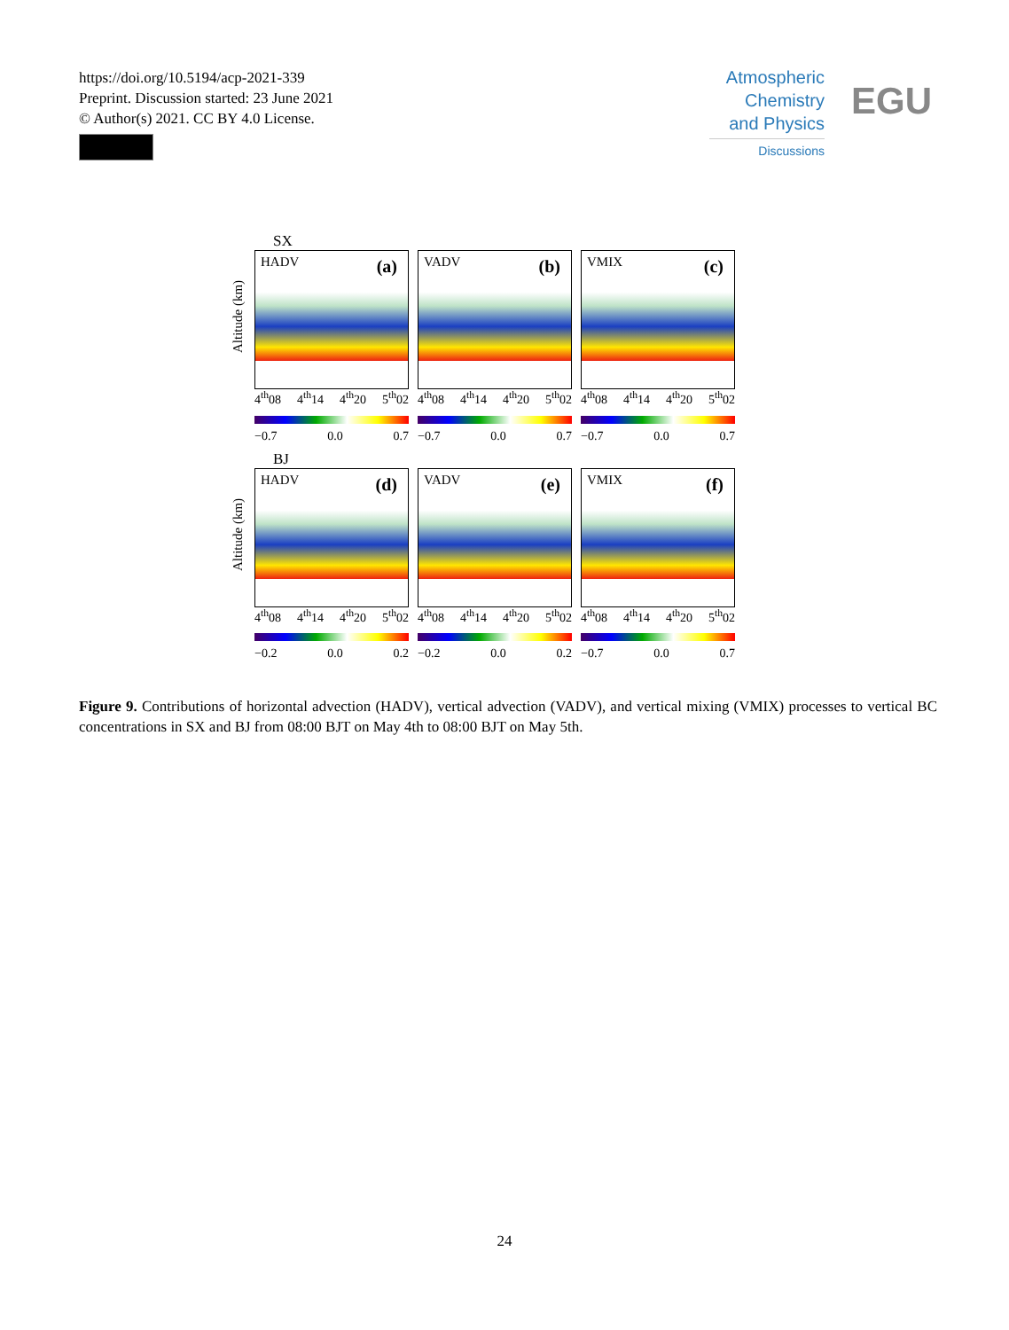https://doi.org/10.5194/acp-2021-339
Preprint. Discussion started: 23 June 2021
© Author(s) 2021. CC BY 4.0 License.
Atmospheric
Chemistry
and Physics
Discussions
EGU
SX
Altitude (km)
HADV (a)
4<sup>th</sup>08 4<sup>th</sup>14 4<sup>th</sup>20 5<sup>th</sup>02
−0.7 0.0 0.7
VADV (b)
4<sup>th</sup>08 4<sup>th</sup>14 4<sup>th</sup>20 5<sup>th</sup>02
−0.7 0.0 0.7
VMIX (c)
4<sup>th</sup>08 4<sup>th</sup>14 4<sup>th</sup>20 5<sup>th</sup>02
−0.7 0.0 0.7
BJ
Altitude (km)
HADV (d)
4<sup>th</sup>08 4<sup>th</sup>14 4<sup>th</sup>20 5<sup>th</sup>02
−0.2 0.0 0.2
VADV (e)
4<sup>th</sup>08 4<sup>th</sup>14 4<sup>th</sup>20 5<sup>th</sup>02
−0.2 0.0 0.2
VMIX (f)
4<sup>th</sup>08 4<sup>th</sup>14 4<sup>th</sup>20 5<sup>th</sup>02
−0.7 0.0 0.7
Figure 9. Contributions of horizontal advection (HADV), vertical advection (VADV), and vertical mixing (VMIX) processes to vertical BC concentrations in SX and BJ from 08:00 BJT on May 4th to 08:00 BJT on May 5th.
24